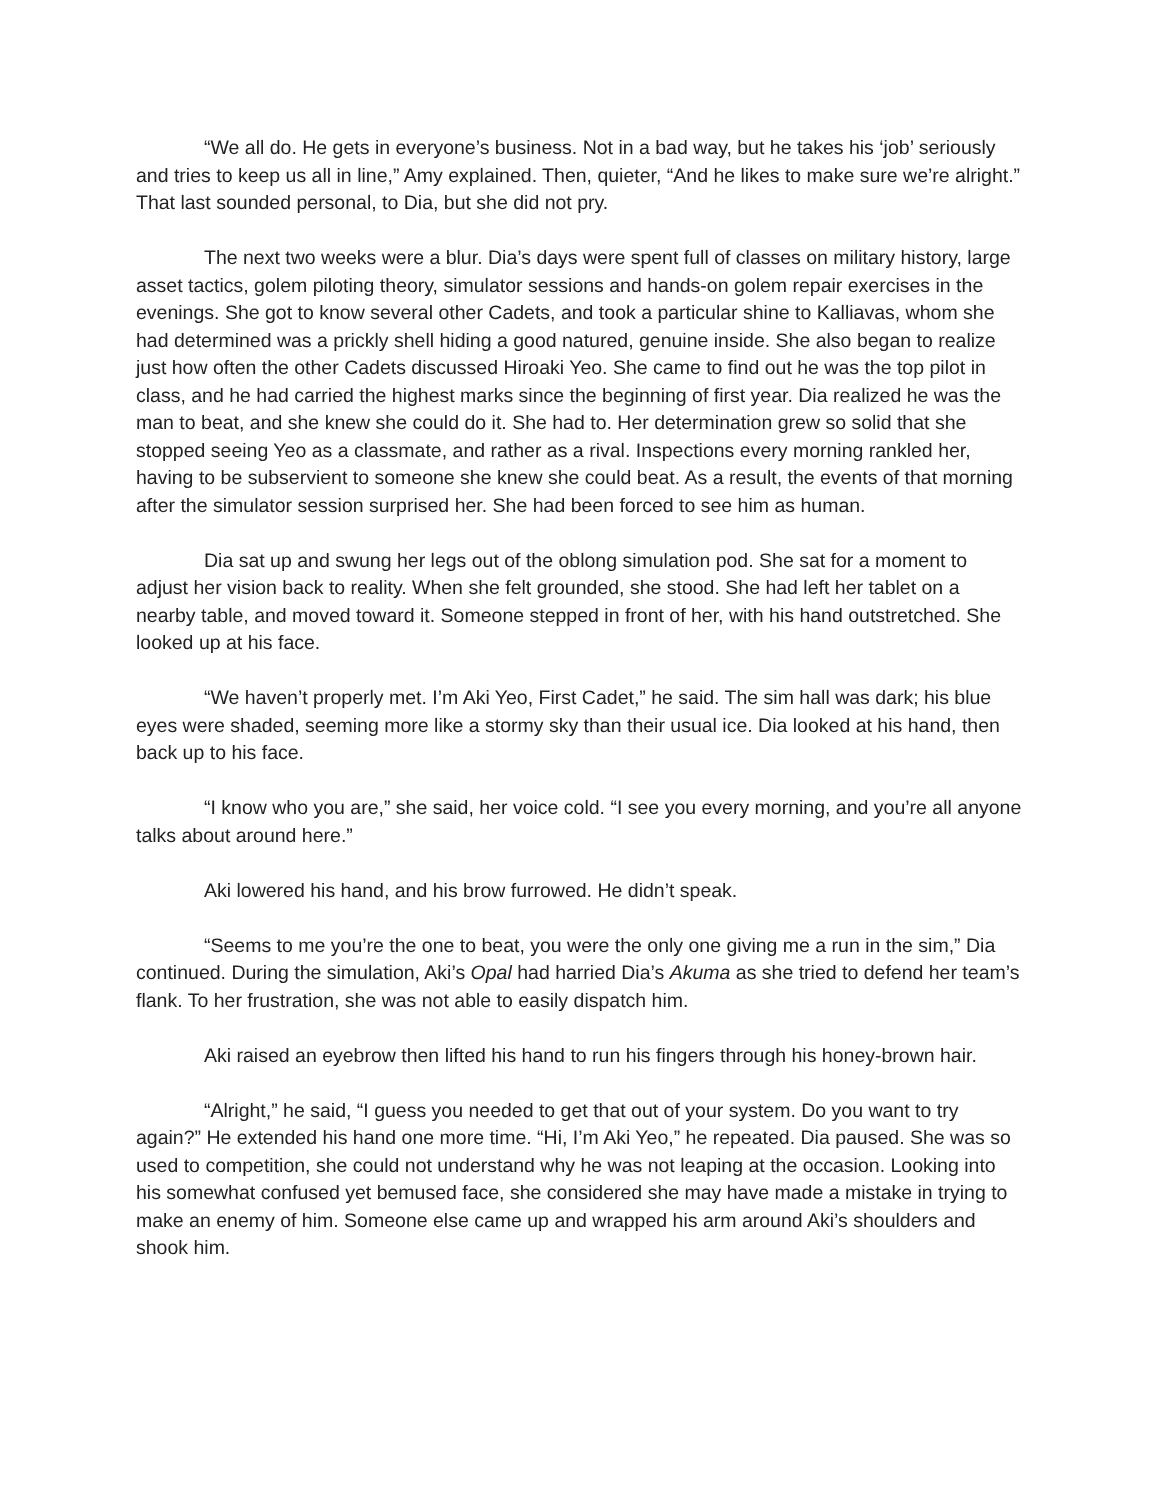“We all do. He gets in everyone’s business. Not in a bad way, but he takes his ‘job’ seriously and tries to keep us all in line,” Amy explained. Then, quieter, “And he likes to make sure we’re alright.” That last sounded personal, to Dia, but she did not pry.
The next two weeks were a blur. Dia’s days were spent full of classes on military history, large asset tactics, golem piloting theory, simulator sessions and hands-on golem repair exercises in the evenings. She got to know several other Cadets, and took a particular shine to Kalliavas, whom she had determined was a prickly shell hiding a good natured, genuine inside. She also began to realize just how often the other Cadets discussed Hiroaki Yeo. She came to find out he was the top pilot in class, and he had carried the highest marks since the beginning of first year. Dia realized he was the man to beat, and she knew she could do it. She had to. Her determination grew so solid that she stopped seeing Yeo as a classmate, and rather as a rival. Inspections every morning rankled her, having to be subservient to someone she knew she could beat. As a result, the events of that morning after the simulator session surprised her. She had been forced to see him as human.
Dia sat up and swung her legs out of the oblong simulation pod. She sat for a moment to adjust her vision back to reality. When she felt grounded, she stood. She had left her tablet on a nearby table, and moved toward it. Someone stepped in front of her, with his hand outstretched. She looked up at his face.
“We haven’t properly met. I’m Aki Yeo, First Cadet,” he said. The sim hall was dark; his blue eyes were shaded, seeming more like a stormy sky than their usual ice. Dia looked at his hand, then back up to his face.
“I know who you are,” she said, her voice cold. “I see you every morning, and you’re all anyone talks about around here.”
Aki lowered his hand, and his brow furrowed. He didn’t speak.
“Seems to me you’re the one to beat, you were the only one giving me a run in the sim,” Dia continued. During the simulation, Aki’s Opal had harried Dia’s Akuma as she tried to defend her team’s flank. To her frustration, she was not able to easily dispatch him.
Aki raised an eyebrow then lifted his hand to run his fingers through his honey-brown hair.
“Alright,” he said, “I guess you needed to get that out of your system. Do you want to try again?” He extended his hand one more time. “Hi, I’m Aki Yeo,” he repeated. Dia paused. She was so used to competition, she could not understand why he was not leaping at the occasion. Looking into his somewhat confused yet bemused face, she considered she may have made a mistake in trying to make an enemy of him. Someone else came up and wrapped his arm around Aki’s shoulders and shook him.